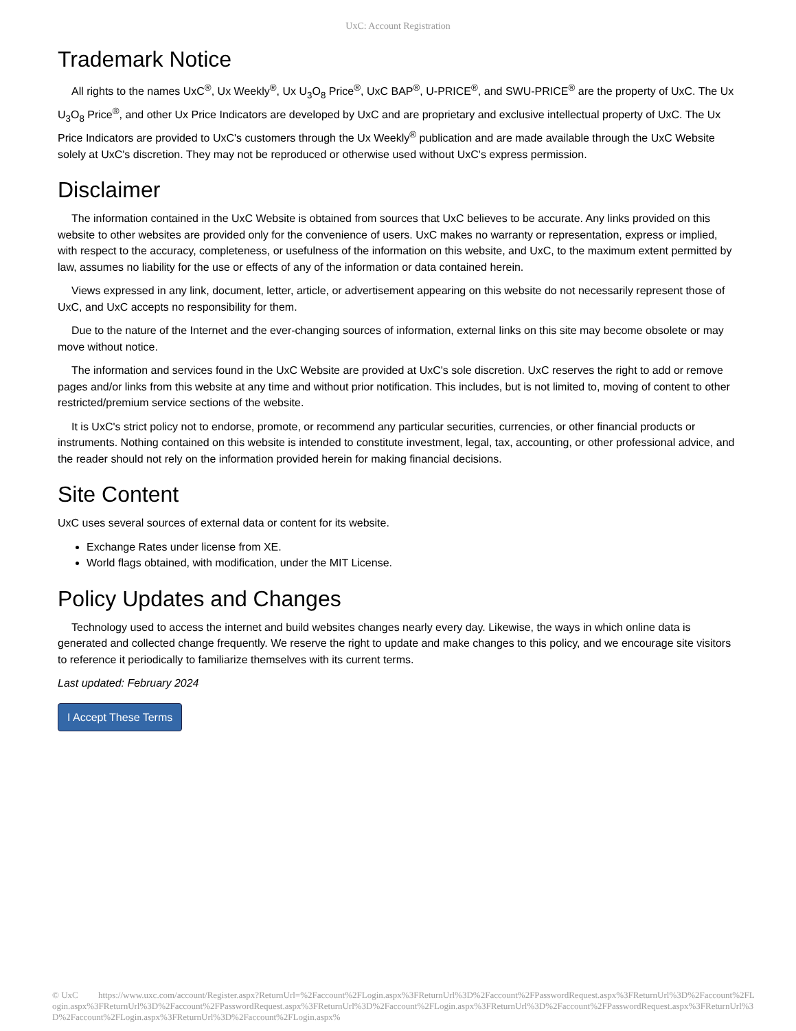UxC: Account Registration
Trademark Notice
All rights to the names UxC<sup>®</sup>, Ux Weekly<sup>®</sup>, Ux U<sub>3</sub>O<sub>8</sub> Price<sup>®</sup>, UxC BAP<sup>®</sup>, U-PRICE<sup>®</sup>, and SWU-PRICE<sup>®</sup> are the property of UxC. The Ux U<sub>3</sub>O<sub>8</sub> Price<sup>®</sup>, and other Ux Price Indicators are developed by UxC and are proprietary and exclusive intellectual property of UxC. The Ux Price Indicators are provided to UxC's customers through the Ux Weekly<sup>®</sup> publication and are made available through the UxC Website solely at UxC's discretion. They may not be reproduced or otherwise used without UxC's express permission.
Disclaimer
The information contained in the UxC Website is obtained from sources that UxC believes to be accurate. Any links provided on this website to other websites are provided only for the convenience of users. UxC makes no warranty or representation, express or implied, with respect to the accuracy, completeness, or usefulness of the information on this website, and UxC, to the maximum extent permitted by law, assumes no liability for the use or effects of any of the information or data contained herein.
Views expressed in any link, document, letter, article, or advertisement appearing on this website do not necessarily represent those of UxC, and UxC accepts no responsibility for them.
Due to the nature of the Internet and the ever-changing sources of information, external links on this site may become obsolete or may move without notice.
The information and services found in the UxC Website are provided at UxC's sole discretion. UxC reserves the right to add or remove pages and/or links from this website at any time and without prior notification. This includes, but is not limited to, moving of content to other restricted/premium service sections of the website.
It is UxC's strict policy not to endorse, promote, or recommend any particular securities, currencies, or other financial products or instruments. Nothing contained on this website is intended to constitute investment, legal, tax, accounting, or other professional advice, and the reader should not rely on the information provided herein for making financial decisions.
Site Content
UxC uses several sources of external data or content for its website.
Exchange Rates under license from XE.
World flags obtained, with modification, under the MIT License.
Policy Updates and Changes
Technology used to access the internet and build websites changes nearly every day. Likewise, the ways in which online data is generated and collected change frequently. We reserve the right to update and make changes to this policy, and we encourage site visitors to reference it periodically to familiarize themselves with its current terms.
Last updated: February 2024
I Accept These Terms
© UxC https://www.uxc.com/account/Register.aspx?ReturnUrl=%2Faccount%2FLogin.aspx%3FReturnUrl%3D%2Faccount%2FPasswordRequest.aspx%3FReturnUrl%3D%2Faccount%2FLogin.aspx%3FReturnUrl%3D%2Faccount%2FPasswordRequest.aspx%3FReturnUrl%3D%2Faccount%2FLogin.aspx%3FReturnUrl%3D%2Faccount%2FPasswordRequest.aspx%3FReturnUrl%3D%2Faccount%2FLogin.aspx%3FReturnUrl%3D%2Faccount%2FLogin.aspx%